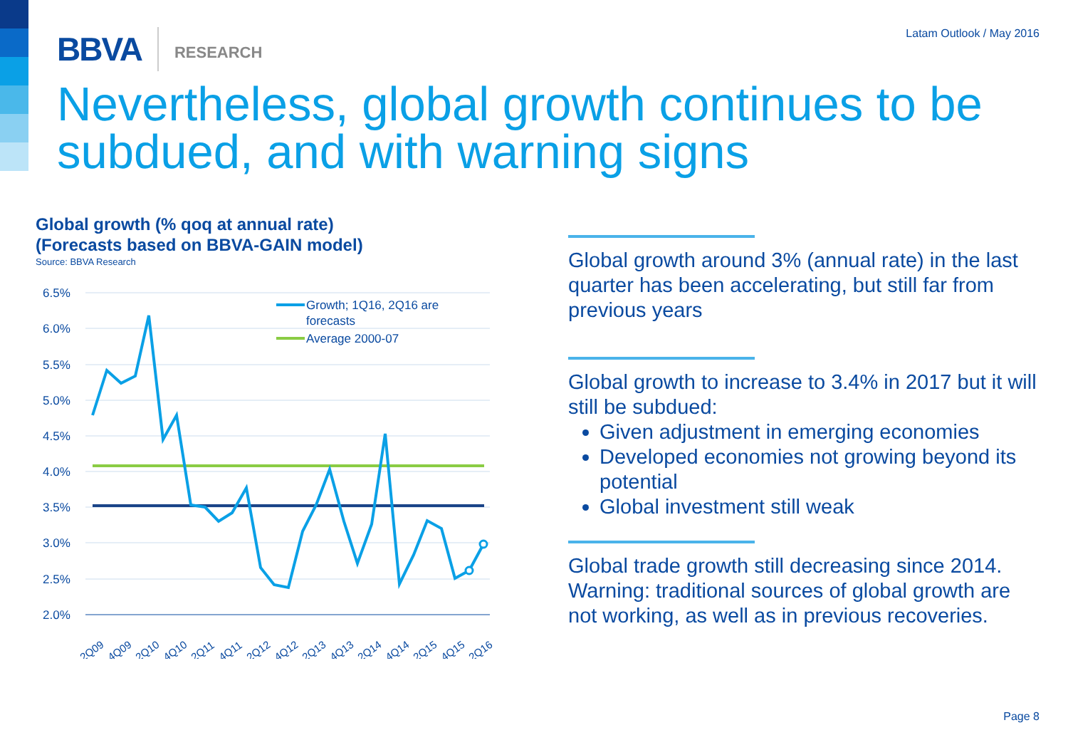BBVA RESEARCH Latam Outlook / May 2016
Nevertheless, global growth continues to be subdued, and with warning signs
Global growth (% qoq at annual rate)
(Forecasts based on BBVA-GAIN model)
Source: BBVA Research
6.5%
6.0%
5.5%
5.0%
4.5%
4.0%
3.5%
3.0%
2.5%
2.0%
Growth; 1Q16, 2Q16 are
forecasts
Average 2000-07
2Q09
4Q09
2Q10
4Q10
2Q11
4Q11
2Q12
4Q12
2Q13
4Q13
2Q14
4Q14
2Q15
4Q15
2Q16
Global growth around 3% (annual rate) in the last quarter has been accelerating, but still far from previous years
Global growth to increase to 3.4% in 2017 but it will still be subdued:
Given adjustment in emerging economies
Developed economies not growing beyond its potential
Global investment still weak
Global trade growth still decreasing since 2014. Warning: traditional sources of global growth are not working, as well as in previous recoveries.
Page 8